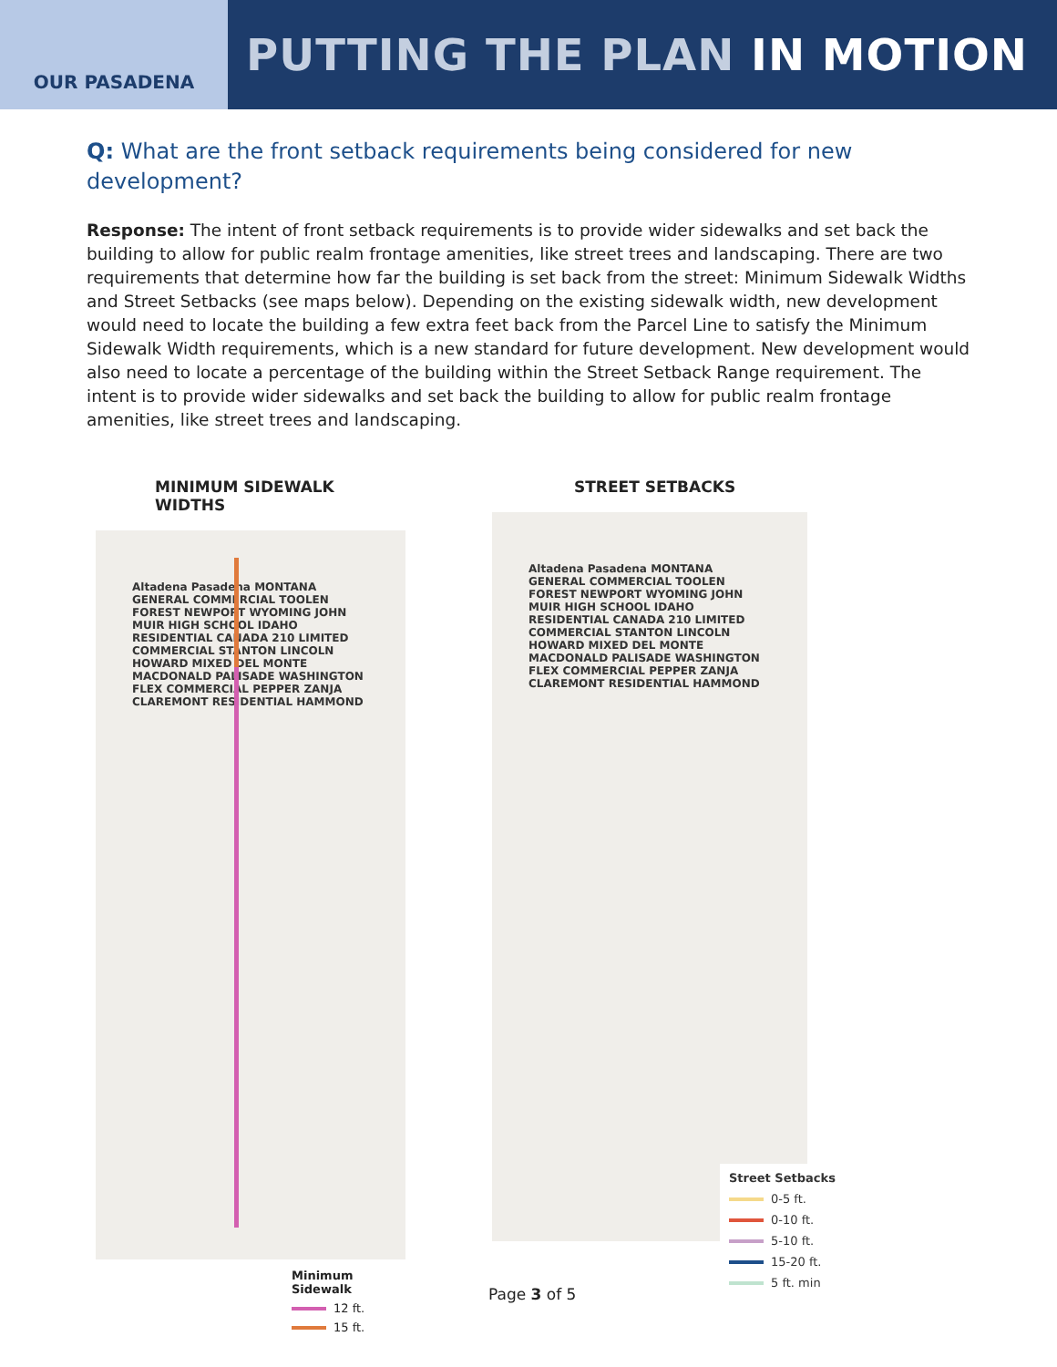OUR PASADENA
PUTTING THE PLAN IN MOTION
Q: What are the front setback requirements being considered for new development?
Response: The intent of front setback requirements is to provide wider sidewalks and set back the building to allow for public realm frontage amenities, like street trees and landscaping. There are two requirements that determine how far the building is set back from the street: Minimum Sidewalk Widths and Street Setbacks (see maps below). Depending on the existing sidewalk width, new development would need to locate the building a few extra feet back from the Parcel Line to satisfy the Minimum Sidewalk Width requirements, which is a new standard for future development. New development would also need to locate a percentage of the building within the Street Setback Range requirement. The intent is to provide wider sidewalks and set back the building to allow for public realm frontage amenities, like street trees and landscaping.
MINIMUM SIDEWALK WIDTHS
Altadena Pasadena MONTANA GENERAL COMMERCIAL TOOLEN FOREST NEWPORT WYOMING JOHN MUIR HIGH SCHOOL IDAHO RESIDENTIAL CANADA 210 LIMITED COMMERCIAL STANTON LINCOLN HOWARD MIXED DEL MONTE MACDONALD PALISADE WASHINGTON FLEX COMMERCIAL PEPPER ZANJA CLAREMONT RESIDENTIAL HAMMOND
Minimum Sidewalk
12 ft.
15 ft.
STREET SETBACKS
Altadena Pasadena MONTANA GENERAL COMMERCIAL TOOLEN FOREST NEWPORT WYOMING JOHN MUIR HIGH SCHOOL IDAHO RESIDENTIAL CANADA 210 LIMITED COMMERCIAL STANTON LINCOLN HOWARD MIXED DEL MONTE MACDONALD PALISADE WASHINGTON FLEX COMMERCIAL PEPPER ZANJA CLAREMONT RESIDENTIAL HAMMOND
Street Setbacks
0-5 ft.
0-10 ft.
5-10 ft.
15-20 ft.
5 ft. min
Page 3 of 5